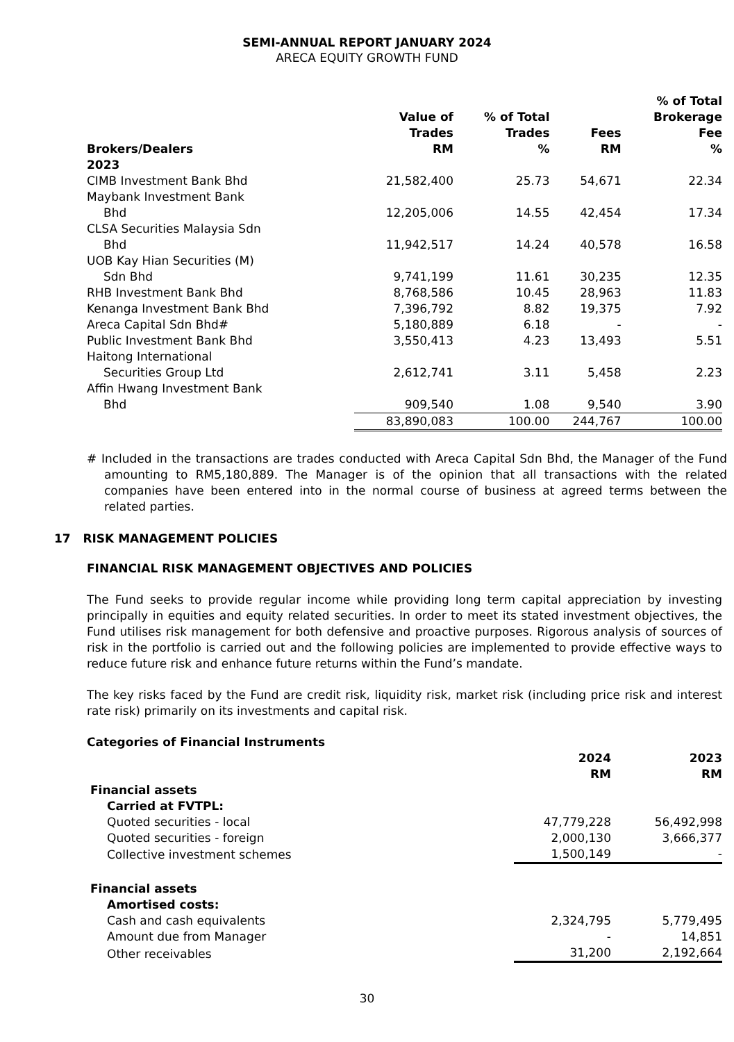SEMI-ANNUAL REPORT JANUARY 2024
ARECA EQUITY GROWTH FUND
| Brokers/Dealers | Value of Trades RM | % of Total Trades % | Fees RM | % of Total Brokerage Fee % |
| --- | --- | --- | --- | --- |
| 2023 | | | | |
| CIMB Investment Bank Bhd | 21,582,400 | 25.73 | 54,671 | 22.34 |
| Maybank Investment Bank Bhd | 12,205,006 | 14.55 | 42,454 | 17.34 |
| CLSA Securities Malaysia Sdn Bhd | 11,942,517 | 14.24 | 40,578 | 16.58 |
| UOB Kay Hian Securities (M) Sdn Bhd | 9,741,199 | 11.61 | 30,235 | 12.35 |
| RHB Investment Bank Bhd | 8,768,586 | 10.45 | 28,963 | 11.83 |
| Kenanga Investment Bank Bhd | 7,396,792 | 8.82 | 19,375 | 7.92 |
| Areca Capital Sdn Bhd# | 5,180,889 | 6.18 | - | - |
| Public Investment Bank Bhd | 3,550,413 | 4.23 | 13,493 | 5.51 |
| Haitong International Securities Group Ltd | 2,612,741 | 3.11 | 5,458 | 2.23 |
| Affin Hwang Investment Bank Bhd | 909,540 | 1.08 | 9,540 | 3.90 |
| | 83,890,083 | 100.00 | 244,767 | 100.00 |
# Included in the transactions are trades conducted with Areca Capital Sdn Bhd, the Manager of the Fund amounting to RM5,180,889. The Manager is of the opinion that all transactions with the related companies have been entered into in the normal course of business at agreed terms between the related parties.
17 RISK MANAGEMENT POLICIES
FINANCIAL RISK MANAGEMENT OBJECTIVES AND POLICIES
The Fund seeks to provide regular income while providing long term capital appreciation by investing principally in equities and equity related securities. In order to meet its stated investment objectives, the Fund utilises risk management for both defensive and proactive purposes. Rigorous analysis of sources of risk in the portfolio is carried out and the following policies are implemented to provide effective ways to reduce future risk and enhance future returns within the Fund’s mandate.
The key risks faced by the Fund are credit risk, liquidity risk, market risk (including price risk and interest rate risk) primarily on its investments and capital risk.
Categories of Financial Instruments
| | 2024 RM | 2023 RM |
| --- | --- | --- |
| Financial assets | | |
| Carried at FVTPL: | | |
| Quoted securities - local | 47,779,228 | 56,492,998 |
| Quoted securities - foreign | 2,000,130 | 3,666,377 |
| Collective investment schemes | 1,500,149 | - |
| Financial assets | | |
| Amortised costs: | | |
| Cash and cash equivalents | 2,324,795 | 5,779,495 |
| Amount due from Manager | - | 14,851 |
| Other receivables | 31,200 | 2,192,664 |
30